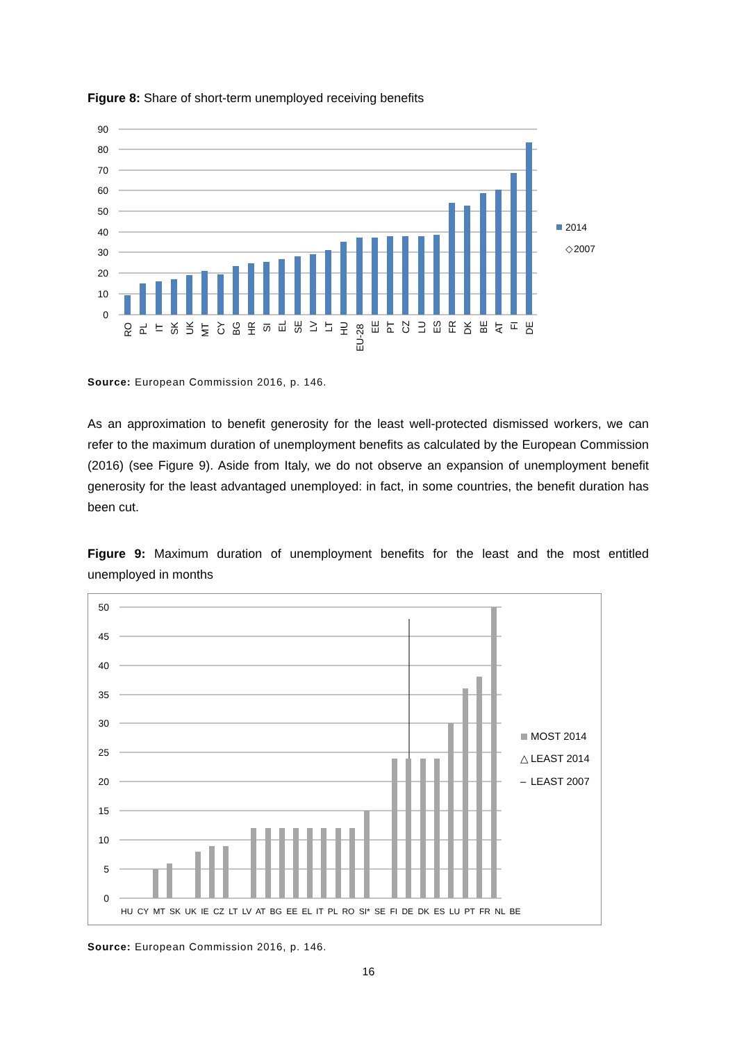Figure 8: Share of short-term unemployed receiving benefits
0
10
20
30
40
50
60
70
80
90
2014
◇
​
2007
RO
PL
IT
SK
UK
MT
CY
BG
HR
SI
EL
SE
LV
LT
HU
EU-28
EE
PT
CZ
LU
ES
FR
DK
BE
AT
FI
DE
Source: European Commission 2016, p. 146.
As an approximation to benefit generosity for the least well-protected dismissed workers, we can refer to the maximum duration of unemployment benefits as calculated by the European Commission (2016) (see Figure 9). Aside from Italy, we do not observe an expansion of unemployment benefit generosity for the least advantaged unemployed: in fact, in some countries, the benefit duration has been cut.
Figure 9: Maximum duration of unemployment benefits for the least and the most entitled unemployed in months
0
5
10
15
20
25
30
35
40
45
50
MOST 2014
△
LEAST 2014
–
LEAST 2007
HU CY MT SK UK IE CZ LT LV AT BG EE EL IT PL RO SI* SE FI DE DK ES LU PT FR NL BE
Source: European Commission 2016, p. 146.
16